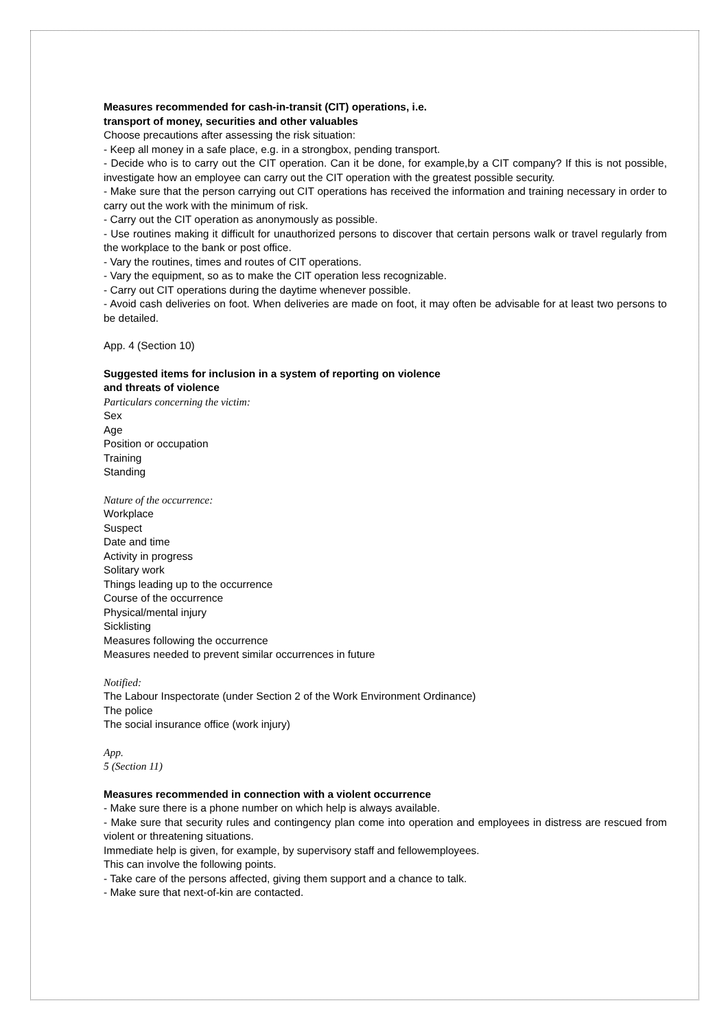Measures recommended for cash-in-transit (CIT) operations, i.e.
transport of money, securities and other valuables
Choose precautions after assessing the risk situation:
- Keep all money in a safe place, e.g. in a strongbox, pending transport.
- Decide who is to carry out the CIT operation. Can it be done, for example,by a CIT company? If this is not possible, investigate how an employee can carry out the CIT operation with the greatest possible security.
- Make sure that the person carrying out CIT operations has received the information and training necessary in order to carry out the work with the minimum of risk.
- Carry out the CIT operation as anonymously as possible.
- Use routines making it difficult for unauthorized persons to discover that certain persons walk or travel regularly from the workplace to the bank or post office.
- Vary the routines, times and routes of CIT operations.
- Vary the equipment, so as to make the CIT operation less recognizable.
- Carry out CIT operations during the daytime whenever possible.
- Avoid cash deliveries on foot. When deliveries are made on foot, it may often be advisable for at least two persons to be detailed.
App. 4 (Section 10)
Suggested items for inclusion in a system of reporting on violence
and threats of violence
Particulars concerning the victim:
Sex
Age
Position or occupation
Training
Standing
Nature of the occurrence:
Workplace
Suspect
Date and time
Activity in progress
Solitary work
Things leading up to the occurrence
Course of the occurrence
Physical/mental injury
Sicklisting
Measures following the occurrence
Measures needed to prevent similar occurrences in future
Notified:
The Labour Inspectorate (under Section 2 of the Work Environment Ordinance)
The police
The social insurance office (work injury)
App.
5 (Section 11)
Measures recommended in connection with a violent occurrence
- Make sure there is a phone number on which help is always available.
- Make sure that security rules and contingency plan come into operation and employees in distress are rescued from violent or threatening situations.
Immediate help is given, for example, by supervisory staff and fellowemployees.
This can involve the following points.
- Take care of the persons affected, giving them support and a chance to talk.
- Make sure that next-of-kin are contacted.